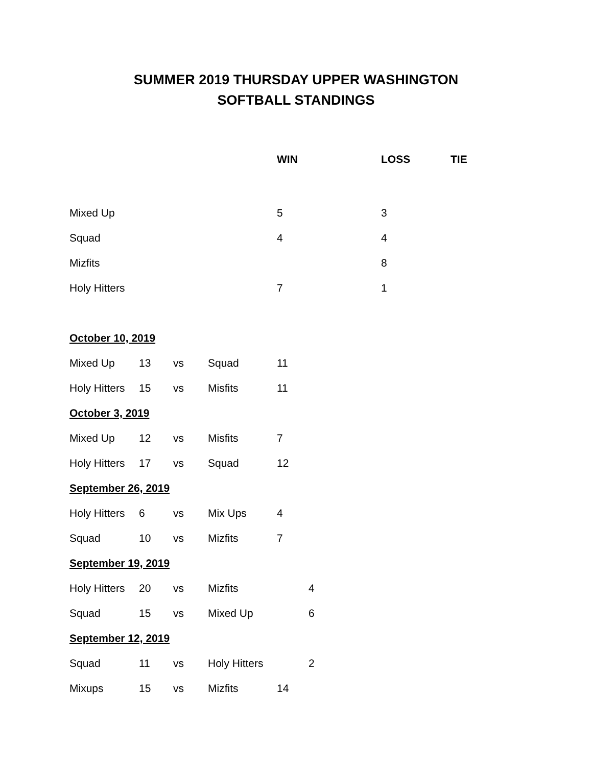SUMMER 2019 THURSDAY UPPER WASHINGTON
SOFTBALL STANDINGS
| | WIN | LOSS | TIE |
| --- | --- | --- | --- |
| Mixed Up | 5 | 3 | |
| Squad | 4 | 4 | |
| Mizfits | | 8 | |
| Holy Hitters | 7 | 1 | |
| October 10, 2019 | | | | | |
| Mixed Up | 13 | vs | Squad | 11 | |
| Holy Hitters | 15 | vs | Misfits | 11 | |
| October 3, 2019 | | | | | |
| Mixed Up | 12 | vs | Misfits | 7 | |
| Holy Hitters | 17 | vs | Squad | 12 | |
| September 26, 2019 | | | | | |
| Holy Hitters | 6 | vs | Mix Ups | 4 | |
| Squad | 10 | vs | Mizfits | 7 | |
| September 19, 2019 | | | | | |
| Holy Hitters | 20 | vs | Mizfits | | 4 |
| Squad | 15 | vs | Mixed Up | | 6 |
| September 12, 2019 | | | | | |
| Squad | 11 | vs | Holy Hitters | | 2 |
| Mixups | 15 | vs | Mizfits | 14 | |